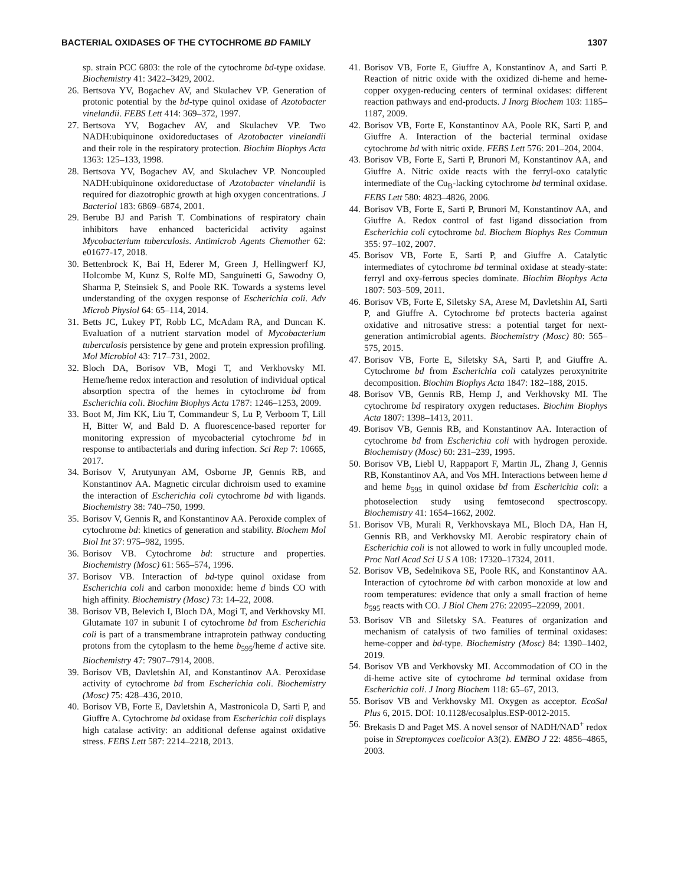BACTERIAL OXIDASES OF THE CYTOCHROME BD FAMILY 1307
sp. strain PCC 6803: the role of the cytochrome bd-type oxidase. Biochemistry 41: 3422–3429, 2002.
26. Bertsova YV, Bogachev AV, and Skulachev VP. Generation of protonic potential by the bd-type quinol oxidase of Azotobacter vinelandii. FEBS Lett 414: 369–372, 1997.
27. Bertsova YV, Bogachev AV, and Skulachev VP. Two NADH:ubiquinone oxidoreductases of Azotobacter vinelandii and their role in the respiratory protection. Biochim Biophys Acta 1363: 125–133, 1998.
28. Bertsova YV, Bogachev AV, and Skulachev VP. Noncoupled NADH:ubiquinone oxidoreductase of Azotobacter vinelandii is required for diazotrophic growth at high oxygen concentrations. J Bacteriol 183: 6869–6874, 2001.
29. Berube BJ and Parish T. Combinations of respiratory chain inhibitors have enhanced bactericidal activity against Mycobacterium tuberculosis. Antimicrob Agents Chemother 62: e01677-17, 2018.
30. Bettenbrock K, Bai H, Ederer M, Green J, Hellingwerf KJ, Holcombe M, Kunz S, Rolfe MD, Sanguinetti G, Sawodny O, Sharma P, Steinsiek S, and Poole RK. Towards a systems level understanding of the oxygen response of Escherichia coli. Adv Microb Physiol 64: 65–114, 2014.
31. Betts JC, Lukey PT, Robb LC, McAdam RA, and Duncan K. Evaluation of a nutrient starvation model of Mycobacterium tuberculosis persistence by gene and protein expression profiling. Mol Microbiol 43: 717–731, 2002.
32. Bloch DA, Borisov VB, Mogi T, and Verkhovsky MI. Heme/heme redox interaction and resolution of individual optical absorption spectra of the hemes in cytochrome bd from Escherichia coli. Biochim Biophys Acta 1787: 1246–1253, 2009.
33. Boot M, Jim KK, Liu T, Commandeur S, Lu P, Verboom T, Lill H, Bitter W, and Bald D. A fluorescence-based reporter for monitoring expression of mycobacterial cytochrome bd in response to antibacterials and during infection. Sci Rep 7: 10665, 2017.
34. Borisov V, Arutyunyan AM, Osborne JP, Gennis RB, and Konstantinov AA. Magnetic circular dichroism used to examine the interaction of Escherichia coli cytochrome bd with ligands. Biochemistry 38: 740–750, 1999.
35. Borisov V, Gennis R, and Konstantinov AA. Peroxide complex of cytochrome bd: kinetics of generation and stability. Biochem Mol Biol Int 37: 975–982, 1995.
36. Borisov VB. Cytochrome bd: structure and properties. Biochemistry (Mosc) 61: 565–574, 1996.
37. Borisov VB. Interaction of bd-type quinol oxidase from Escherichia coli and carbon monoxide: heme d binds CO with high affinity. Biochemistry (Mosc) 73: 14–22, 2008.
38. Borisov VB, Belevich I, Bloch DA, Mogi T, and Verkhovsky MI. Glutamate 107 in subunit I of cytochrome bd from Escherichia coli is part of a transmembrane intraprotein pathway conducting protons from the cytoplasm to the heme b<sub>595</sub>/heme d active site. Biochemistry 47: 7907–7914, 2008.
39. Borisov VB, Davletshin AI, and Konstantinov AA. Peroxidase activity of cytochrome bd from Escherichia coli. Biochemistry (Mosc) 75: 428–436, 2010.
40. Borisov VB, Forte E, Davletshin A, Mastronicola D, Sarti P, and Giuffre A. Cytochrome bd oxidase from Escherichia coli displays high catalase activity: an additional defense against oxidative stress. FEBS Lett 587: 2214–2218, 2013.
41. Borisov VB, Forte E, Giuffre A, Konstantinov A, and Sarti P. Reaction of nitric oxide with the oxidized di-heme and heme-copper oxygen-reducing centers of terminal oxidases: different reaction pathways and end-products. J Inorg Biochem 103: 1185–1187, 2009.
42. Borisov VB, Forte E, Konstantinov AA, Poole RK, Sarti P, and Giuffre A. Interaction of the bacterial terminal oxidase cytochrome bd with nitric oxide. FEBS Lett 576: 201–204, 2004.
43. Borisov VB, Forte E, Sarti P, Brunori M, Konstantinov AA, and Giuffre A. Nitric oxide reacts with the ferryl-oxo catalytic intermediate of the Cu<sub>B</sub>-lacking cytochrome bd terminal oxidase. FEBS Lett 580: 4823–4826, 2006.
44. Borisov VB, Forte E, Sarti P, Brunori M, Konstantinov AA, and Giuffre A. Redox control of fast ligand dissociation from Escherichia coli cytochrome bd. Biochem Biophys Res Commun 355: 97–102, 2007.
45. Borisov VB, Forte E, Sarti P, and Giuffre A. Catalytic intermediates of cytochrome bd terminal oxidase at steady-state: ferryl and oxy-ferrous species dominate. Biochim Biophys Acta 1807: 503–509, 2011.
46. Borisov VB, Forte E, Siletsky SA, Arese M, Davletshin AI, Sarti P, and Giuffre A. Cytochrome bd protects bacteria against oxidative and nitrosative stress: a potential target for next-generation antimicrobial agents. Biochemistry (Mosc) 80: 565–575, 2015.
47. Borisov VB, Forte E, Siletsky SA, Sarti P, and Giuffre A. Cytochrome bd from Escherichia coli catalyzes peroxynitrite decomposition. Biochim Biophys Acta 1847: 182–188, 2015.
48. Borisov VB, Gennis RB, Hemp J, and Verkhovsky MI. The cytochrome bd respiratory oxygen reductases. Biochim Biophys Acta 1807: 1398–1413, 2011.
49. Borisov VB, Gennis RB, and Konstantinov AA. Interaction of cytochrome bd from Escherichia coli with hydrogen peroxide. Biochemistry (Mosc) 60: 231–239, 1995.
50. Borisov VB, Liebl U, Rappaport F, Martin JL, Zhang J, Gennis RB, Konstantinov AA, and Vos MH. Interactions between heme d and heme b<sub>595</sub> in quinol oxidase bd from Escherichia coli: a photoselection study using femtosecond spectroscopy. Biochemistry 41: 1654–1662, 2002.
51. Borisov VB, Murali R, Verkhovskaya ML, Bloch DA, Han H, Gennis RB, and Verkhovsky MI. Aerobic respiratory chain of Escherichia coli is not allowed to work in fully uncoupled mode. Proc Natl Acad Sci U S A 108: 17320–17324, 2011.
52. Borisov VB, Sedelnikova SE, Poole RK, and Konstantinov AA. Interaction of cytochrome bd with carbon monoxide at low and room temperatures: evidence that only a small fraction of heme b<sub>595</sub> reacts with CO. J Biol Chem 276: 22095–22099, 2001.
53. Borisov VB and Siletsky SA. Features of organization and mechanism of catalysis of two families of terminal oxidases: heme-copper and bd-type. Biochemistry (Mosc) 84: 1390–1402, 2019.
54. Borisov VB and Verkhovsky MI. Accommodation of CO in the di-heme active site of cytochrome bd terminal oxidase from Escherichia coli. J Inorg Biochem 118: 65–67, 2013.
55. Borisov VB and Verkhovsky MI. Oxygen as acceptor. EcoSal Plus 6, 2015. DOI: 10.1128/ecosalplus.ESP-0012-2015.
56. Brekasis D and Paget MS. A novel sensor of NADH/NAD<sup>+</sup> redox poise in Streptomyces coelicolor A3(2). EMBO J 22: 4856–4865, 2003.